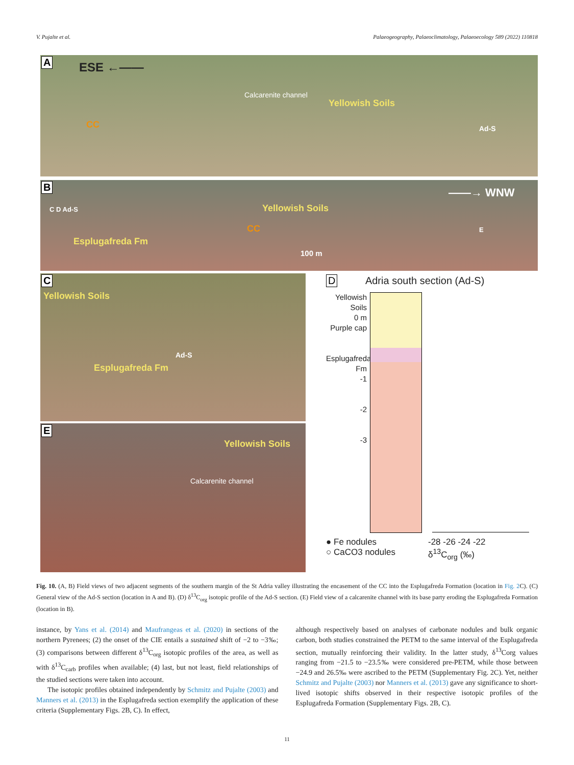V. Pujalte et al. Palaeogeography, Palaeoclimatology, Palaeoecology 589 (2022) 110818
A ESE ←——
Calcarenite channel
Yellowish Soils
CC Ad-S
B
——→ WNW
C D Ad-S Yellowish Soils
CC
Esplugafreda Fm
100 m
E
C
Yellowish Soils
Ad-S
Esplugafreda Fm
E
Yellowish Soils
Calcarenite channel
D Adria south section (Ad-S)
Yellowish Soils
0 m
Purple cap
Esplugafreda Fm
-1
-2
-3
● Fe nodules
○ CaCO3 nodules
-28 -26 -24 -22
δ<sup>13</sup>C<sub>org</sub> (‰)
Fig. 10. (A, B) Field views of two adjacent segments of the southern margin of the St Adria valley illustrating the encasement of the CC into the Esplugafreda Formation (location in Fig. 2 C). (C) General view of the Ad-S section (location in A and B). (D) δ<sup>13</sup>C<sub>org</sub> isotopic profile of the Ad-S section. (E) Field view of a calcarenite channel with its base party eroding the Esplugafreda Formation (location in B).
instance, by Yans et al. (2014) and Maufrangeas et al. (2020) in sections of the northern Pyrenees; (2) the onset of the CIE entails a sustained shift of −2 to −3‰; (3) comparisons between different δ<sup>13</sup>C<sub>org</sub> isotopic profiles of the area, as well as with δ<sup>13</sup>C<sub>carb</sub> profiles when available; (4) last, but not least, field relationships of the studied sections were taken into account.
The isotopic profiles obtained independently by Schmitz and Pujalte (2003) and Manners et al. (2013) in the Esplugafreda section exemplify the application of these criteria (Supplementary Figs. 2B, C). In effect,
although respectively based on analyses of carbonate nodules and bulk organic carbon, both studies constrained the PETM to the same interval of the Esplugafreda section, mutually reinforcing their validity. In the latter study, δ<sup>13</sup>Corg values ranging from −21.5 to −23.5‰ were considered pre-PETM, while those between −24.9 and 26.5‰ were ascribed to the PETM (Supplementary Fig. 2C). Yet, neither Schmitz and Pujalte (2003) nor Manners et al. (2013) gave any significance to short-lived isotopic shifts observed in their respective isotopic profiles of the Esplugafreda Formation (Supplementary Figs. 2B, C).
11